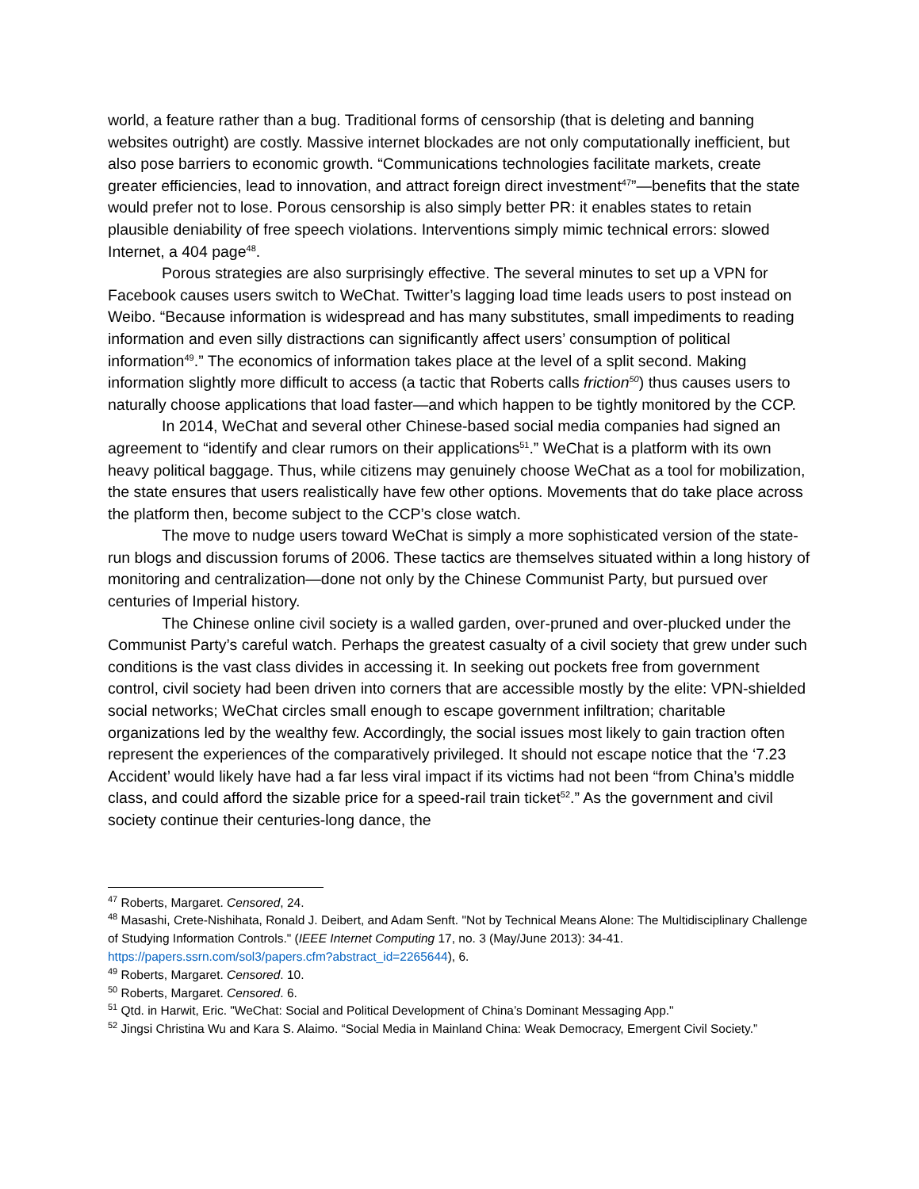world, a feature rather than a bug. Traditional forms of censorship (that is deleting and banning websites outright) are costly. Massive internet blockades are not only computationally inefficient, but also pose barriers to economic growth. “Communications technologies facilitate markets, create greater efficiencies, lead to innovation, and attract foreign direct investment<sup>47</sup>”—benefits that the state would prefer not to lose. Porous censorship is also simply better PR: it enables states to retain plausible deniability of free speech violations. Interventions simply mimic technical errors: slowed Internet, a 404 page<sup>48</sup>.
Porous strategies are also surprisingly effective. The several minutes to set up a VPN for Facebook causes users switch to WeChat. Twitter’s lagging load time leads users to post instead on Weibo. “Because information is widespread and has many substitutes, small impediments to reading information and even silly distractions can significantly affect users’ consumption of political information<sup>49</sup>.” The economics of information takes place at the level of a split second. Making information slightly more difficult to access (a tactic that Roberts calls friction<sup>50</sup>) thus causes users to naturally choose applications that load faster—and which happen to be tightly monitored by the CCP.
In 2014, WeChat and several other Chinese-based social media companies had signed an agreement to “identify and clear rumors on their applications<sup>51</sup>.” WeChat is a platform with its own heavy political baggage. Thus, while citizens may genuinely choose WeChat as a tool for mobilization, the state ensures that users realistically have few other options. Movements that do take place across the platform then, become subject to the CCP’s close watch.
The move to nudge users toward WeChat is simply a more sophisticated version of the state-run blogs and discussion forums of 2006. These tactics are themselves situated within a long history of monitoring and centralization—done not only by the Chinese Communist Party, but pursued over centuries of Imperial history.
The Chinese online civil society is a walled garden, over-pruned and over-plucked under the Communist Party’s careful watch. Perhaps the greatest casualty of a civil society that grew under such conditions is the vast class divides in accessing it. In seeking out pockets free from government control, civil society had been driven into corners that are accessible mostly by the elite: VPN-shielded social networks; WeChat circles small enough to escape government infiltration; charitable organizations led by the wealthy few. Accordingly, the social issues most likely to gain traction often represent the experiences of the comparatively privileged. It should not escape notice that the ‘7.23 Accident’ would likely have had a far less viral impact if its victims had not been “from China’s middle class, and could afford the sizable price for a speed-rail train ticket<sup>52</sup>.” As the government and civil society continue their centuries-long dance, the
<sup>47</sup> Roberts, Margaret. Censored, 24.
<sup>48</sup> Masashi, Crete-Nishihata, Ronald J. Deibert, and Adam Senft. "Not by Technical Means Alone: The Multidisciplinary Challenge of Studying Information Controls." (IEEE Internet Computing 17, no. 3 (May/June 2013): 34-41. https://papers.ssrn.com/sol3/papers.cfm?abstract_id=2265644), 6.
<sup>49</sup> Roberts, Margaret. Censored. 10.
<sup>50</sup> Roberts, Margaret. Censored. 6.
<sup>51</sup> Qtd. in Harwit, Eric. "WeChat: Social and Political Development of China’s Dominant Messaging App."
<sup>52</sup> Jingsi Christina Wu and Kara S. Alaimo. “Social Media in Mainland China: Weak Democracy, Emergent Civil Society.”